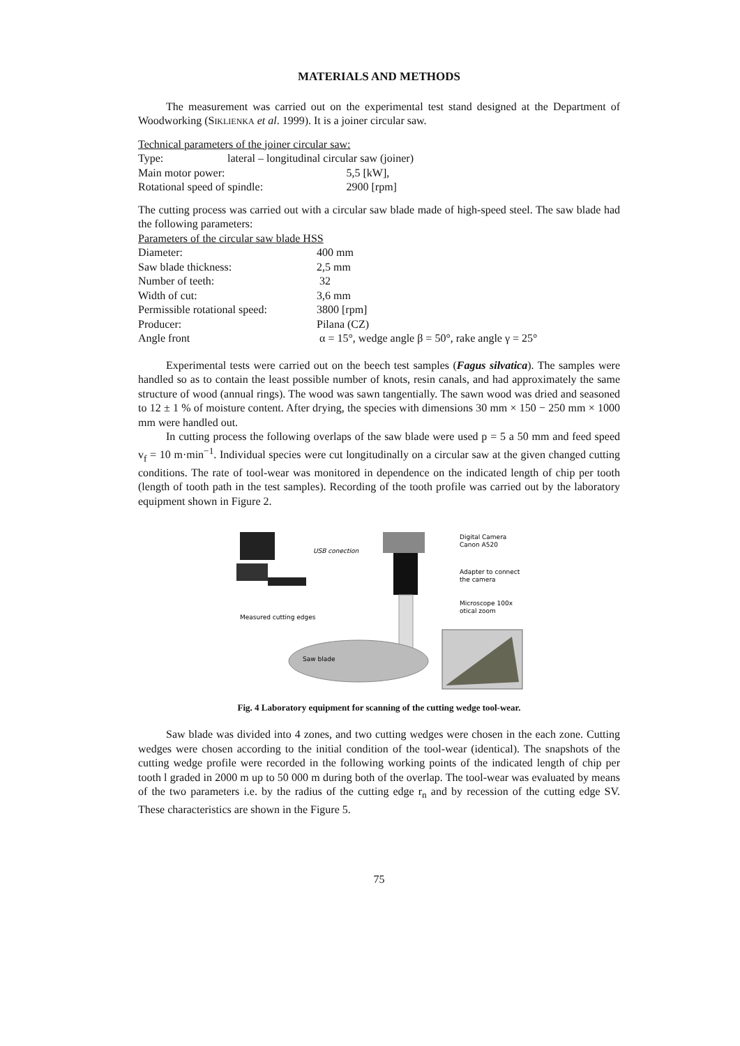MATERIALS AND METHODS
The measurement was carried out on the experimental test stand designed at the Department of Woodworking (SIKLIENKA et al. 1999). It is a joiner circular saw.
Technical parameters of the joiner circular saw:
| Type: | lateral – longitudinal circular saw (joiner) | |
| Main motor power: | | 5,5 [kW], |
| Rotational speed of spindle: | | 2900 [rpm] |
The cutting process was carried out with a circular saw blade made of high-speed steel. The saw blade had the following parameters:
Parameters of the circular saw blade HSS
| Diameter: | 400 mm |
| Saw blade thickness: | 2,5 mm |
| Number of teeth: | 32 |
| Width of cut: | 3,6 mm |
| Permissible rotational speed: | 3800 [rpm] |
| Producer: | Pilana (CZ) |
| Angle front | α = 15°, wedge angle β = 50°, rake angle γ = 25° |
Experimental tests were carried out on the beech test samples (Fagus silvatica). The samples were handled so as to contain the least possible number of knots, resin canals, and had approximately the same structure of wood (annual rings). The wood was sawn tangentially. The sawn wood was dried and seasoned to 12 ± 1 % of moisture content. After drying, the species with dimensions 30 mm × 150 − 250 mm × 1000 mm were handled out.
In cutting process the following overlaps of the saw blade were used p = 5 a 50 mm and feed speed v<sub>f</sub> = 10 m·min<sup>−1</sup>. Individual species were cut longitudinally on a circular saw at the given changed cutting conditions. The rate of tool-wear was monitored in dependence on the indicated length of chip per tooth (length of tooth path in the test samples). Recording of the tooth profile was carried out by the laboratory equipment shown in Figure 2.
USB conection
Saw blade
Measured cutting edges
Digital Camera
Canon A520
Adapter to connect
the camera
Microscope 100x
otical zoom
Fig. 4 Laboratory equipment for scanning of the cutting wedge tool-wear.
Saw blade was divided into 4 zones, and two cutting wedges were chosen in the each zone. Cutting wedges were chosen according to the initial condition of the tool-wear (identical). The snapshots of the cutting wedge profile were recorded in the following working points of the indicated length of chip per tooth l graded in 2000 m up to 50 000 m during both of the overlap. The tool-wear was evaluated by means of the two parameters i.e. by the radius of the cutting edge r<sub>n</sub> and by recession of the cutting edge SV. These characteristics are shown in the Figure 5.
75